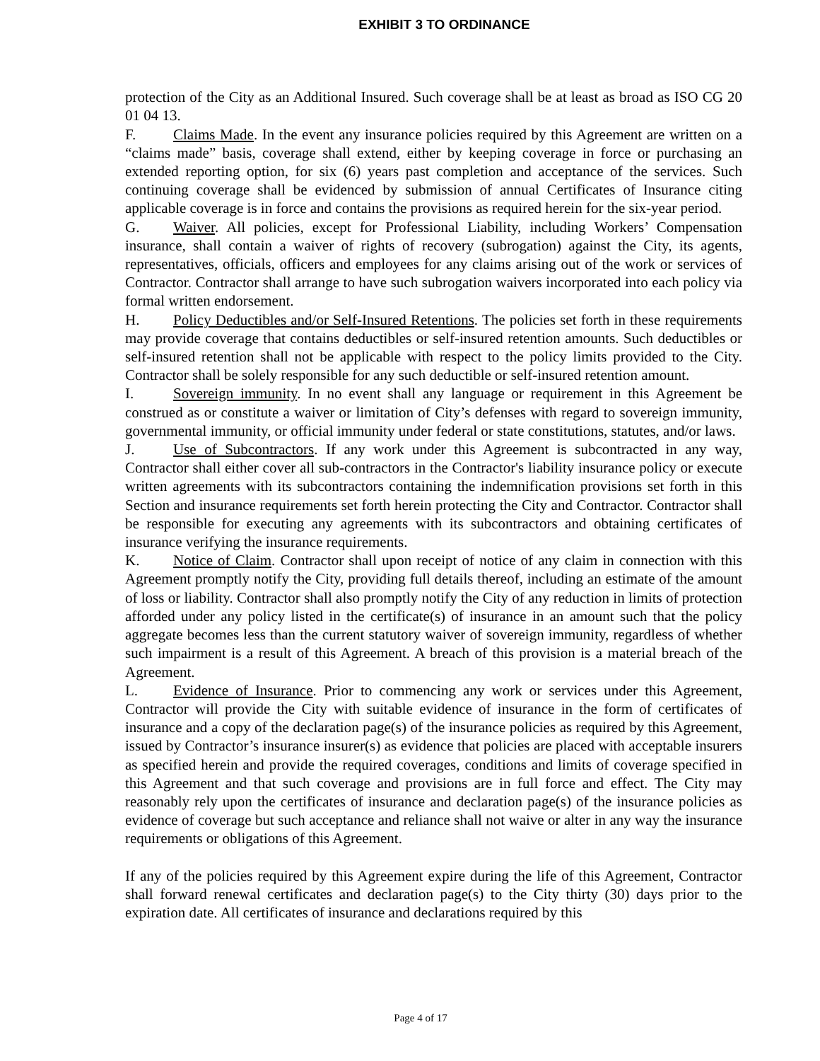EXHIBIT 3 TO ORDINANCE
protection of the City as an Additional Insured. Such coverage shall be at least as broad as ISO CG 20 01 04 13.
F. Claims Made. In the event any insurance policies required by this Agreement are written on a “claims made” basis, coverage shall extend, either by keeping coverage in force or purchasing an extended reporting option, for six (6) years past completion and acceptance of the services. Such continuing coverage shall be evidenced by submission of annual Certificates of Insurance citing applicable coverage is in force and contains the provisions as required herein for the six-year period.
G. Waiver. All policies, except for Professional Liability, including Workers’ Compensation insurance, shall contain a waiver of rights of recovery (subrogation) against the City, its agents, representatives, officials, officers and employees for any claims arising out of the work or services of Contractor. Contractor shall arrange to have such subrogation waivers incorporated into each policy via formal written endorsement.
H. Policy Deductibles and/or Self-Insured Retentions. The policies set forth in these requirements may provide coverage that contains deductibles or self-insured retention amounts. Such deductibles or self-insured retention shall not be applicable with respect to the policy limits provided to the City. Contractor shall be solely responsible for any such deductible or self-insured retention amount.
I. Sovereign immunity. In no event shall any language or requirement in this Agreement be construed as or constitute a waiver or limitation of City’s defenses with regard to sovereign immunity, governmental immunity, or official immunity under federal or state constitutions, statutes, and/or laws.
J. Use of Subcontractors. If any work under this Agreement is subcontracted in any way, Contractor shall either cover all sub-contractors in the Contractor's liability insurance policy or execute written agreements with its subcontractors containing the indemnification provisions set forth in this Section and insurance requirements set forth herein protecting the City and Contractor. Contractor shall be responsible for executing any agreements with its subcontractors and obtaining certificates of insurance verifying the insurance requirements.
K. Notice of Claim. Contractor shall upon receipt of notice of any claim in connection with this Agreement promptly notify the City, providing full details thereof, including an estimate of the amount of loss or liability. Contractor shall also promptly notify the City of any reduction in limits of protection afforded under any policy listed in the certificate(s) of insurance in an amount such that the policy aggregate becomes less than the current statutory waiver of sovereign immunity, regardless of whether such impairment is a result of this Agreement. A breach of this provision is a material breach of the Agreement.
L. Evidence of Insurance. Prior to commencing any work or services under this Agreement, Contractor will provide the City with suitable evidence of insurance in the form of certificates of insurance and a copy of the declaration page(s) of the insurance policies as required by this Agreement, issued by Contractor’s insurance insurer(s) as evidence that policies are placed with acceptable insurers as specified herein and provide the required coverages, conditions and limits of coverage specified in this Agreement and that such coverage and provisions are in full force and effect. The City may reasonably rely upon the certificates of insurance and declaration page(s) of the insurance policies as evidence of coverage but such acceptance and reliance shall not waive or alter in any way the insurance requirements or obligations of this Agreement.
If any of the policies required by this Agreement expire during the life of this Agreement, Contractor shall forward renewal certificates and declaration page(s) to the City thirty (30) days prior to the expiration date. All certificates of insurance and declarations required by this
Page 4 of 17